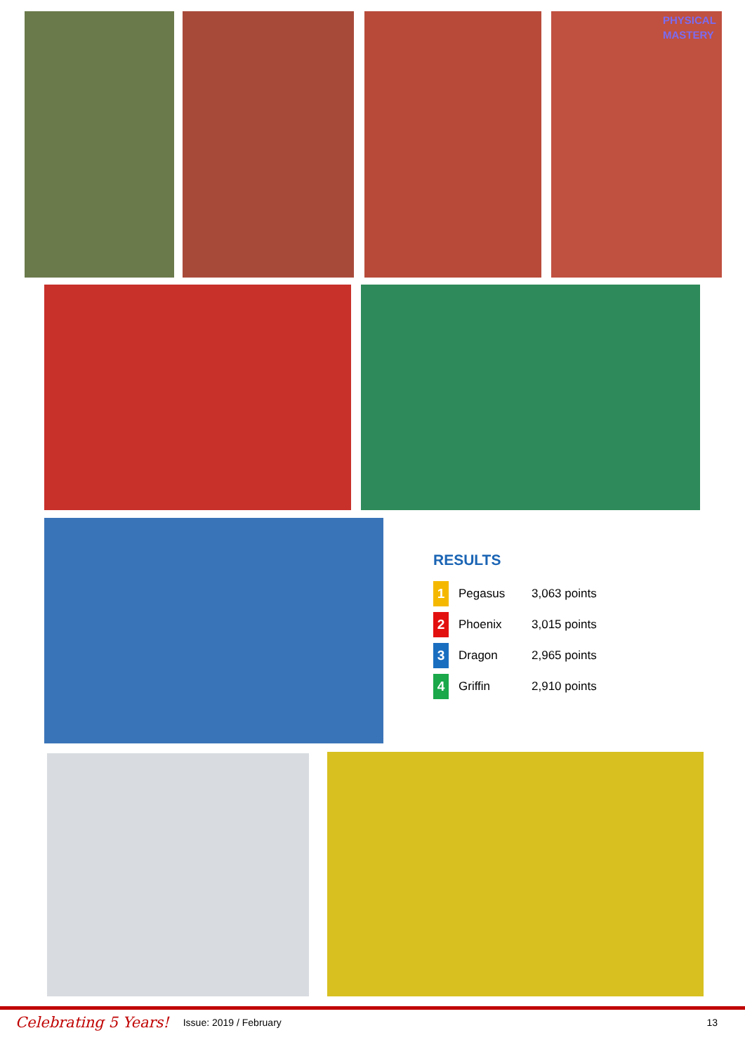PHYSICAL
MASTERY
RESULTS
| 1 | Pegasus | 3,063 points |
| 2 | Phoenix | 3,015 points |
| 3 | Dragon | 2,965 points |
| 4 | Griffin | 2,910 points |
Celebrating 5 Years! Issue: 2019 / February 13